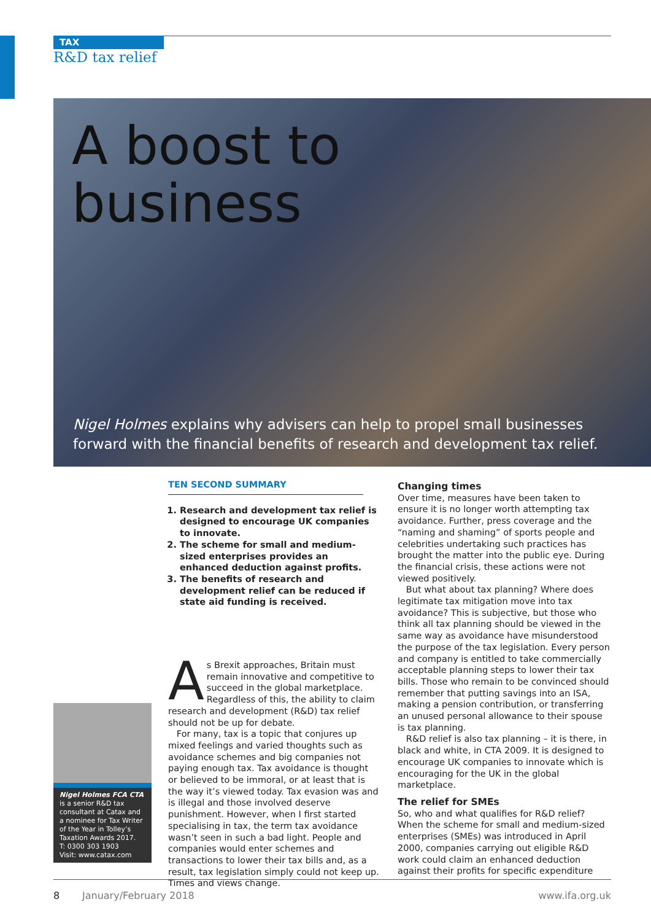TAX
R&D tax relief
A boost to
business
Nigel Holmes explains why advisers can help to propel small businesses
forward with the financial benefits of research and development tax relief.
TEN SECOND SUMMARY
1. Research and development tax relief is designed to encourage UK companies to innovate.
2. The scheme for small and medium-sized enterprises provides an enhanced deduction against profits.
3. The benefits of research and development relief can be reduced if state aid funding is received.
As Brexit approaches, Britain must remain innovative and competitive to succeed in the global marketplace. Regardless of this, the ability to claim research and development (R&D) tax relief should not be up for debate.
For many, tax is a topic that conjures up mixed feelings and varied thoughts such as avoidance schemes and big companies not paying enough tax. Tax avoidance is thought or believed to be immoral, or at least that is the way it’s viewed today. Tax evasion was and is illegal and those involved deserve punishment. However, when I first started specialising in tax, the term tax avoidance wasn’t seen in such a bad light. People and companies would enter schemes and transactions to lower their tax bills and, as a result, tax legislation simply could not keep up. Times and views change.
Changing times
Over time, measures have been taken to ensure it is no longer worth attempting tax avoidance. Further, press coverage and the “naming and shaming” of sports people and celebrities undertaking such practices has brought the matter into the public eye. During the financial crisis, these actions were not viewed positively.
But what about tax planning? Where does legitimate tax mitigation move into tax avoidance? This is subjective, but those who think all tax planning should be viewed in the same way as avoidance have misunderstood the purpose of the tax legislation. Every person and company is entitled to take commercially acceptable planning steps to lower their tax bills. Those who remain to be convinced should remember that putting savings into an ISA, making a pension contribution, or transferring an unused personal allowance to their spouse is tax planning.
R&D relief is also tax planning – it is there, in black and white, in CTA 2009. It is designed to encourage UK companies to innovate which is encouraging for the UK in the global marketplace.
The relief for SMEs
So, who and what qualifies for R&D relief? When the scheme for small and medium-sized enterprises (SMEs) was introduced in April 2000, companies carrying out eligible R&D work could claim an enhanced deduction against their profits for specific expenditure
Nigel Holmes FCA CTA
is a senior R&D tax consultant at Catax and a nominee for Tax Writer of the Year in Tolley’s Taxation Awards 2017.
T: 0300 303 1903
Visit: www.catax.com
8 January/February 2018 www.ifa.org.uk